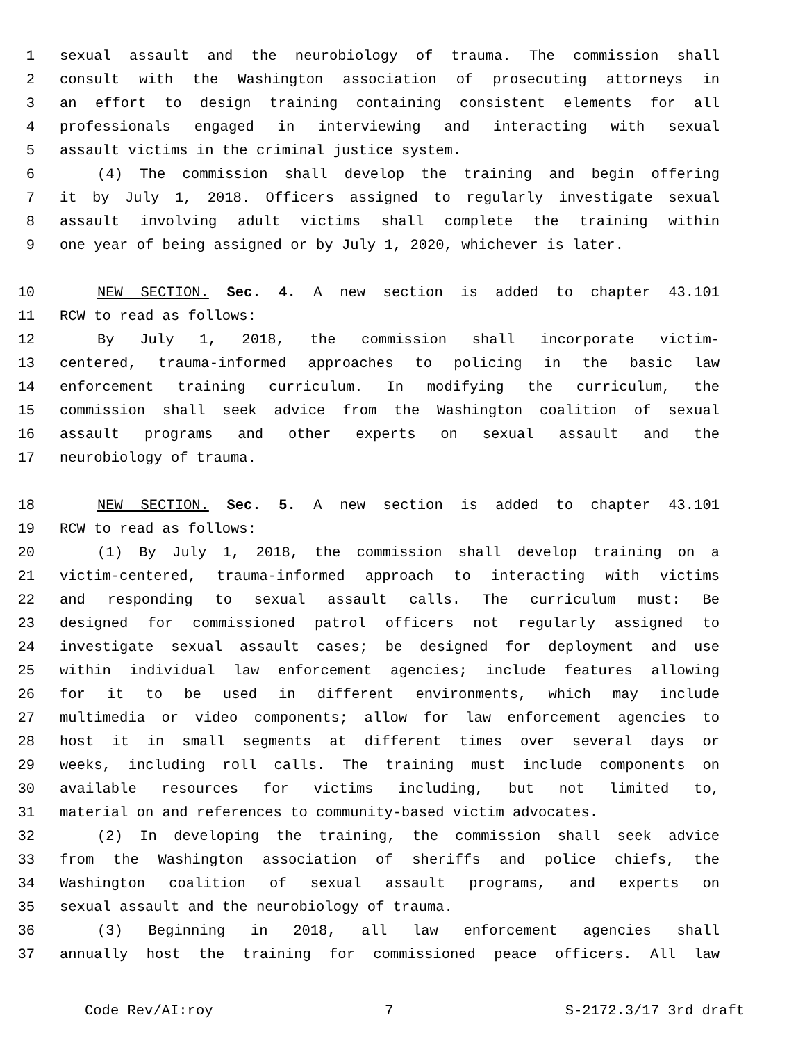1 sexual assault and the neurobiology of trauma. The commission shall
2 consult with the Washington association of prosecuting attorneys in
3 an effort to design training containing consistent elements for all
4 professionals engaged in interviewing and interacting with sexual
5 assault victims in the criminal justice system.
6 (4) The commission shall develop the training and begin offering
7 it by July 1, 2018. Officers assigned to regularly investigate sexual
8 assault involving adult victims shall complete the training within
9 one year of being assigned or by July 1, 2020, whichever is later.
10 NEW SECTION. Sec. 4. A new section is added to chapter 43.101
11 RCW to read as follows:
12 By July 1, 2018, the commission shall incorporate victim-
13 centered, trauma-informed approaches to policing in the basic law
14 enforcement training curriculum. In modifying the curriculum, the
15 commission shall seek advice from the Washington coalition of sexual
16 assault programs and other experts on sexual assault and the
17 neurobiology of trauma.
18 NEW SECTION. Sec. 5. A new section is added to chapter 43.101
19 RCW to read as follows:
20 (1) By July 1, 2018, the commission shall develop training on a
21 victim-centered, trauma-informed approach to interacting with victims
22 and responding to sexual assault calls. The curriculum must: Be
23 designed for commissioned patrol officers not regularly assigned to
24 investigate sexual assault cases; be designed for deployment and use
25 within individual law enforcement agencies; include features allowing
26 for it to be used in different environments, which may include
27 multimedia or video components; allow for law enforcement agencies to
28 host it in small segments at different times over several days or
29 weeks, including roll calls. The training must include components on
30 available resources for victims including, but not limited to,
31 material on and references to community-based victim advocates.
32 (2) In developing the training, the commission shall seek advice
33 from the Washington association of sheriffs and police chiefs, the
34 Washington coalition of sexual assault programs, and experts on
35 sexual assault and the neurobiology of trauma.
36 (3) Beginning in 2018, all law enforcement agencies shall
37 annually host the training for commissioned peace officers. All law
Code Rev/AI:roy 7 S-2172.3/17 3rd draft